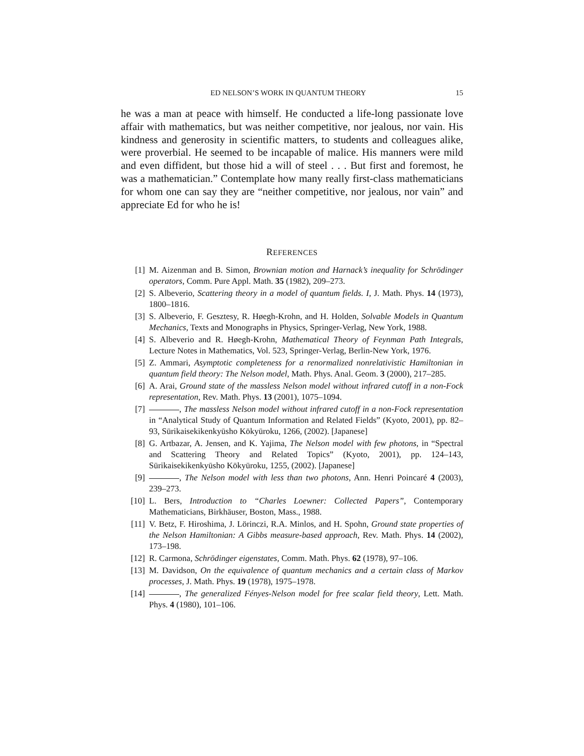ED NELSON’S WORK IN QUANTUM THEORY 15
he was a man at peace with himself. He conducted a life-long passionate love affair with mathematics, but was neither competitive, nor jealous, nor vain. His kindness and generosity in scientific matters, to students and colleagues alike, were proverbial. He seemed to be incapable of malice. His manners were mild and even diffident, but those hid a will of steel . . . But first and foremost, he was a mathematician.” Contemplate how many really first-class mathematicians for whom one can say they are “neither competitive, nor jealous, nor vain” and appreciate Ed for who he is!
REFERENCES
[1] M. Aizenman and B. Simon, Brownian motion and Harnack’s inequality for Schrödinger operators, Comm. Pure Appl. Math. 35 (1982), 209–273.
[2] S. Albeverio, Scattering theory in a model of quantum fields. I, J. Math. Phys. 14 (1973), 1800–1816.
[3] S. Albeverio, F. Gesztesy, R. Høegh-Krohn, and H. Holden, Solvable Models in Quantum Mechanics, Texts and Monographs in Physics, Springer-Verlag, New York, 1988.
[4] S. Albeverio and R. Høegh-Krohn, Mathematical Theory of Feynman Path Integrals, Lecture Notes in Mathematics, Vol. 523, Springer-Verlag, Berlin-New York, 1976.
[5] Z. Ammari, Asymptotic completeness for a renormalized nonrelativistic Hamiltonian in quantum field theory: The Nelson model, Math. Phys. Anal. Geom. 3 (2000), 217–285.
[6] A. Arai, Ground state of the massless Nelson model without infrared cutoff in a non-Fock representation, Rev. Math. Phys. 13 (2001), 1075–1094.
[7] , The massless Nelson model without infrared cutoff in a non-Fock representation in “Analytical Study of Quantum Information and Related Fields” (Kyoto, 2001), pp. 82–93, Sūrikaisekikenkyūsho Kōkyūroku, 1266, (2002). [Japanese]
[8] G. Artbazar, A. Jensen, and K. Yajima, The Nelson model with few photons, in “Spectral and Scattering Theory and Related Topics” (Kyoto, 2001), pp. 124–143, Sūrikaisekikenkyūsho Kōkyūroku, 1255, (2002). [Japanese]
[9] , The Nelson model with less than two photons, Ann. Henri Poincaré 4 (2003), 239–273.
[10] L. Bers, Introduction to “Charles Loewner: Collected Papers”, Contemporary Mathematicians, Birkhäuser, Boston, Mass., 1988.
[11] V. Betz, F. Hiroshima, J. Lörinczi, R.A. Minlos, and H. Spohn, Ground state properties of the Nelson Hamiltonian: A Gibbs measure-based approach, Rev. Math. Phys. 14 (2002), 173–198.
[12] R. Carmona, Schrödinger eigenstates, Comm. Math. Phys. 62 (1978), 97–106.
[13] M. Davidson, On the equivalence of quantum mechanics and a certain class of Markov processes, J. Math. Phys. 19 (1978), 1975–1978.
[14] , The generalized Fényes-Nelson model for free scalar field theory, Lett. Math. Phys. 4 (1980), 101–106.